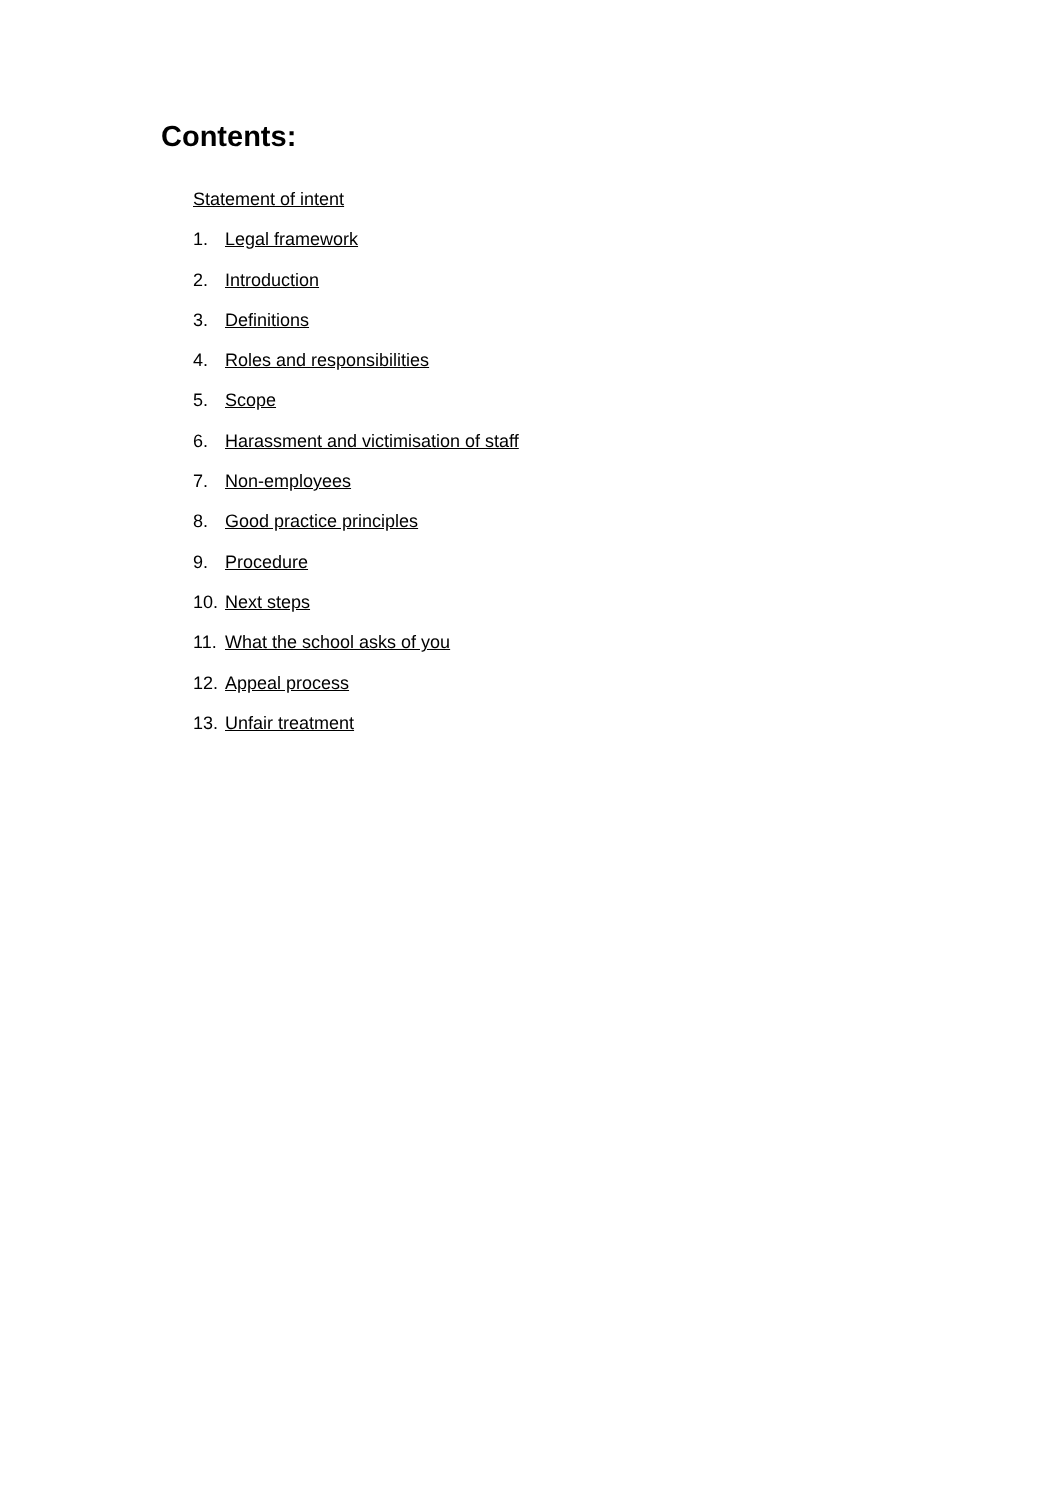Contents:
Statement of intent
1. Legal framework
2. Introduction
3. Definitions
4. Roles and responsibilities
5. Scope
6. Harassment and victimisation of staff
7. Non-employees
8. Good practice principles
9. Procedure
10. Next steps
11. What the school asks of you
12. Appeal process
13. Unfair treatment